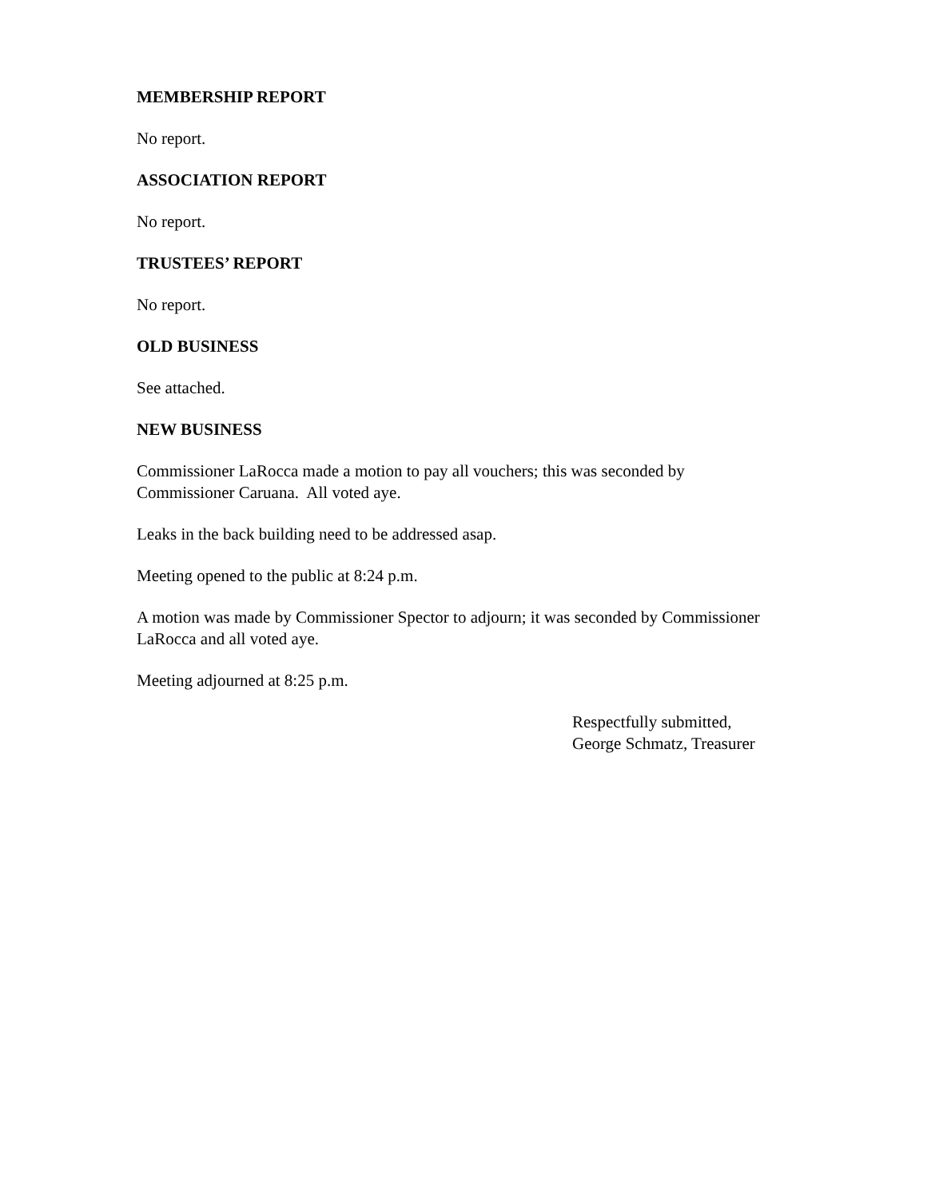MEMBERSHIP REPORT
No report.
ASSOCIATION REPORT
No report.
TRUSTEES’ REPORT
No report.
OLD BUSINESS
See attached.
NEW BUSINESS
Commissioner LaRocca made a motion to pay all vouchers; this was seconded by
Commissioner Caruana. All voted aye.
Leaks in the back building need to be addressed asap.
Meeting opened to the public at 8:24 p.m.
A motion was made by Commissioner Spector to adjourn; it was seconded by Commissioner
LaRocca and all voted aye.
Meeting adjourned at 8:25 p.m.
Respectfully submitted,
George Schmatz, Treasurer